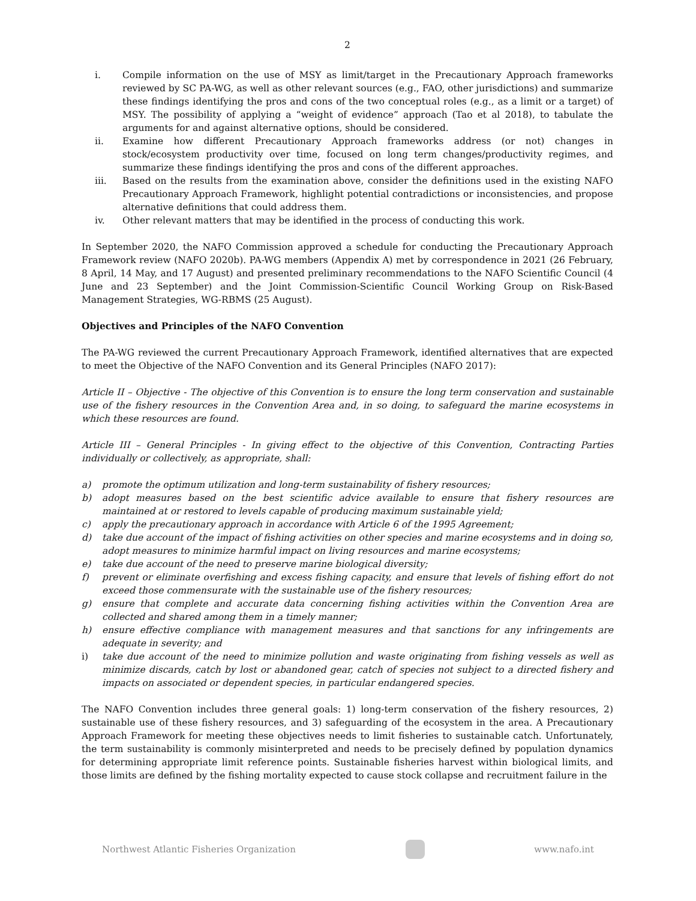2
i. Compile information on the use of MSY as limit/target in the Precautionary Approach frameworks reviewed by SC PA-WG, as well as other relevant sources (e.g., FAO, other jurisdictions) and summarize these findings identifying the pros and cons of the two conceptual roles (e.g., as a limit or a target) of MSY. The possibility of applying a “weight of evidence” approach (Tao et al 2018), to tabulate the arguments for and against alternative options, should be considered.
ii. Examine how different Precautionary Approach frameworks address (or not) changes in stock/ecosystem productivity over time, focused on long term changes/productivity regimes, and summarize these findings identifying the pros and cons of the different approaches.
iii. Based on the results from the examination above, consider the definitions used in the existing NAFO Precautionary Approach Framework, highlight potential contradictions or inconsistencies, and propose alternative definitions that could address them.
iv. Other relevant matters that may be identified in the process of conducting this work.
In September 2020, the NAFO Commission approved a schedule for conducting the Precautionary Approach Framework review (NAFO 2020b). PA-WG members (Appendix A) met by correspondence in 2021 (26 February, 8 April, 14 May, and 17 August) and presented preliminary recommendations to the NAFO Scientific Council (4 June and 23 September) and the Joint Commission-Scientific Council Working Group on Risk-Based Management Strategies, WG-RBMS (25 August).
Objectives and Principles of the NAFO Convention
The PA-WG reviewed the current Precautionary Approach Framework, identified alternatives that are expected to meet the Objective of the NAFO Convention and its General Principles (NAFO 2017):
Article II – Objective - The objective of this Convention is to ensure the long term conservation and sustainable use of the fishery resources in the Convention Area and, in so doing, to safeguard the marine ecosystems in which these resources are found.
Article III – General Principles - In giving effect to the objective of this Convention, Contracting Parties individually or collectively, as appropriate, shall:
a) promote the optimum utilization and long-term sustainability of fishery resources;
b) adopt measures based on the best scientific advice available to ensure that fishery resources are maintained at or restored to levels capable of producing maximum sustainable yield;
c) apply the precautionary approach in accordance with Article 6 of the 1995 Agreement;
d) take due account of the impact of fishing activities on other species and marine ecosystems and in doing so, adopt measures to minimize harmful impact on living resources and marine ecosystems;
e) take due account of the need to preserve marine biological diversity;
f) prevent or eliminate overfishing and excess fishing capacity, and ensure that levels of fishing effort do not exceed those commensurate with the sustainable use of the fishery resources;
g) ensure that complete and accurate data concerning fishing activities within the Convention Area are collected and shared among them in a timely manner;
h) ensure effective compliance with management measures and that sanctions for any infringements are adequate in severity; and
i) take due account of the need to minimize pollution and waste originating from fishing vessels as well as minimize discards, catch by lost or abandoned gear, catch of species not subject to a directed fishery and impacts on associated or dependent species, in particular endangered species.
The NAFO Convention includes three general goals: 1) long-term conservation of the fishery resources, 2) sustainable use of these fishery resources, and 3) safeguarding of the ecosystem in the area. A Precautionary Approach Framework for meeting these objectives needs to limit fisheries to sustainable catch. Unfortunately, the term sustainability is commonly misinterpreted and needs to be precisely defined by population dynamics for determining appropriate limit reference points. Sustainable fisheries harvest within biological limits, and those limits are defined by the fishing mortality expected to cause stock collapse and recruitment failure in the
Northwest Atlantic Fisheries Organization www.nafo.int